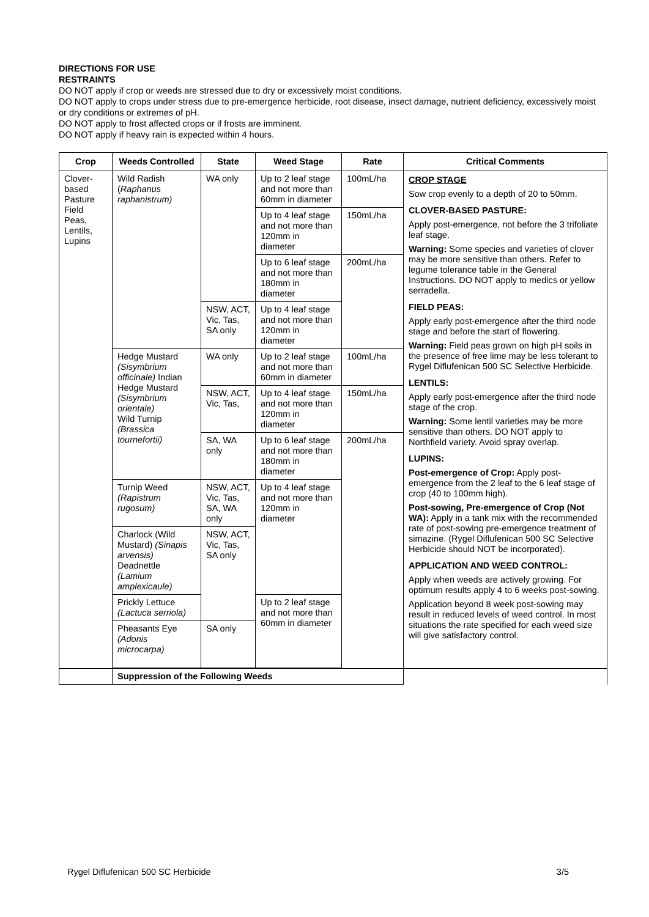DIRECTIONS FOR USE
RESTRAINTS
DO NOT apply if crop or weeds are stressed due to dry or excessively moist conditions.
DO NOT apply to crops under stress due to pre-emergence herbicide, root disease, insect damage, nutrient deficiency, excessively moist or dry conditions or extremes of pH.
DO NOT apply to frost affected crops or if frosts are imminent.
DO NOT apply if heavy rain is expected within 4 hours.
| Crop | Weeds Controlled | State | Weed Stage | Rate | Critical Comments |
| --- | --- | --- | --- | --- | --- |
| Clover-based Pasture Field Peas, Lentils, Lupins | Wild Radish ( Raphanus raphanistrum) | WA only | Up to 2 leaf stage and not more than 60mm in diameter | 100mL/ha | CROP STAGE Sow crop evenly to a depth of 20 to 50mm. CLOVER-BASED PASTURE: Apply post-emergence, not before the 3 trifoliate leaf stage. Warning: Some species and varieties of clover may be more sensitive than others. Refer to legume tolerance table in the General Instructions. DO NOT apply to medics or yellow serradella. FIELD PEAS: Apply early post-emergence after the third node stage and before the start of flowering. Warning: Field peas grown on high pH soils in the presence of free lime may be less tolerant to Rygel Diflufenican 500 SC Selective Herbicide. LENTILS: Apply early post-emergence after the third node stage of the crop. Warning: Some lentil varieties may be more sensitive than others. DO NOT apply to Northfield variety. Avoid spray overlap. LUPINS: Post-emergence of Crop: Apply post-emergence from the 2 leaf to the 6 leaf stage of crop (40 to 100mm high). Post-sowing, Pre-emergence of Crop (Not WA): Apply in a tank mix with the recommended rate of post-sowing pre-emergence treatment of simazine. (Rygel Diflufenican 500 SC Selective Herbicide should NOT be incorporated). APPLICATION AND WEED CONTROL: Apply when weeds are actively growing. For optimum results apply 4 to 6 weeks post-sowing. Application beyond 8 week post-sowing may result in reduced levels of weed control. In most situations the rate specified for each weed size will give satisfactory control. |
| | | | Up to 4 leaf stage and not more than 120mm in diameter | 150mL/ha | |
| | | | Up to 6 leaf stage and not more than 180mm in diameter | 200mL/ha | |
| | | NSW, ACT, Vic, Tas, SA only | Up to 4 leaf stage and not more than 120mm in diameter | | |
| | Hedge Mustard (Sisymbrium officinale) Indian Hedge Mustard (Sisymbrium orientale) Wild Turnip (Brassica tournefortii) | WA only | Up to 2 leaf stage and not more than 60mm in diameter | 100mL/ha | |
| | | NSW, ACT, Vic, Tas, | Up to 4 leaf stage and not more than 120mm in diameter | 150mL/ha | |
| | | SA, WA only | Up to 6 leaf stage and not more than 180mm in diameter | 200mL/ha | |
| | Turnip Weed (Rapistrum rugosum) | NSW, ACT, Vic, Tas, SA, WA only | Up to 4 leaf stage and not more than 120mm in diameter | | |
| | Charlock (Wild Mustard) (Sinapis arvensis) Deadnettle (Lamium amplexicaule) | NSW, ACT, Vic, Tas, SA only | | | |
| | Prickly Lettuce (Lactuca serriola) | | Up to 2 leaf stage and not more than 60mm in diameter | | |
| | Pheasants Eye (Adonis microcarpa) | SA only | | | |
| | Suppression of the Following Weeds | | | | |
Rygel Diflufenican 500 SC Herbicide 3/5